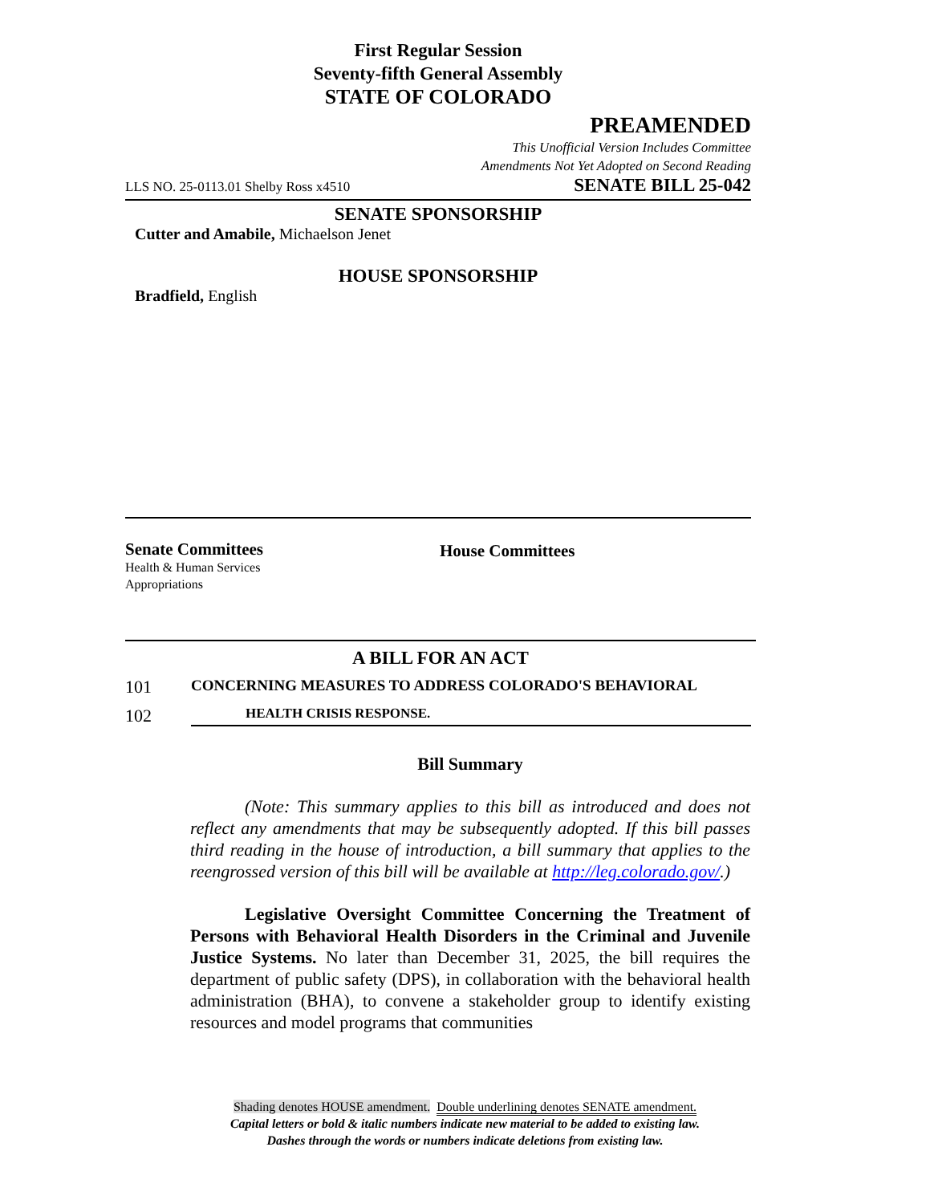First Regular Session
Seventy-fifth General Assembly
STATE OF COLORADO
PREAMENDED
This Unofficial Version Includes Committee
Amendments Not Yet Adopted on Second Reading
LLS NO. 25-0113.01 Shelby Ross x4510 SENATE BILL 25-042
SENATE SPONSORSHIP
Cutter and Amabile, Michaelson Jenet
HOUSE SPONSORSHIP
Bradfield, English
Senate Committees
Health & Human Services
Appropriations
House Committees
A BILL FOR AN ACT
101 CONCERNING MEASURES TO ADDRESS COLORADO'S BEHAVIORAL
102 HEALTH CRISIS RESPONSE.
Bill Summary
(Note: This summary applies to this bill as introduced and does not reflect any amendments that may be subsequently adopted. If this bill passes third reading in the house of introduction, a bill summary that applies to the reengrossed version of this bill will be available at http://leg.colorado.gov/.)
Legislative Oversight Committee Concerning the Treatment of Persons with Behavioral Health Disorders in the Criminal and Juvenile Justice Systems. No later than December 31, 2025, the bill requires the department of public safety (DPS), in collaboration with the behavioral health administration (BHA), to convene a stakeholder group to identify existing resources and model programs that communities
Shading denotes HOUSE amendment. Double underlining denotes SENATE amendment.
Capital letters or bold & italic numbers indicate new material to be added to existing law.
Dashes through the words or numbers indicate deletions from existing law.